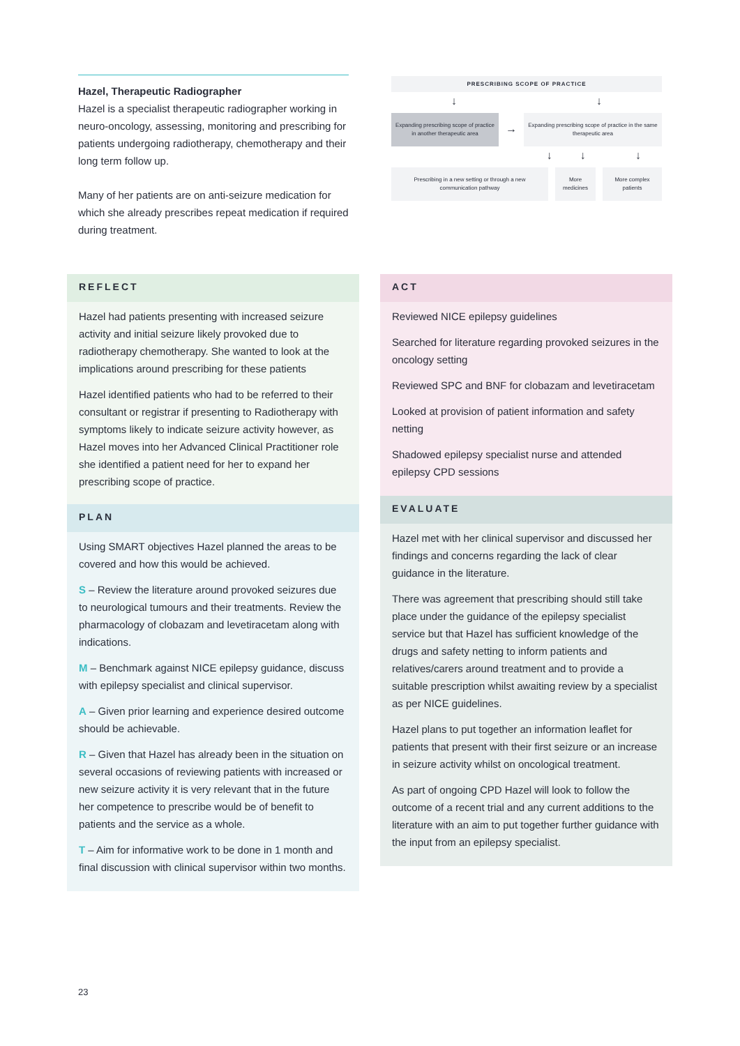Hazel, Therapeutic Radiographer
Hazel is a specialist therapeutic radiographer working in neuro-oncology, assessing, monitoring and prescribing for patients undergoing radiotherapy, chemotherapy and their long term follow up.
Many of her patients are on anti-seizure medication for which she already prescribes repeat medication if required during treatment.
PRESCRIBING SCOPE OF PRACTICE
↓ ↓
Expanding prescribing scope of practice in another therapeutic area
→
Expanding prescribing scope of practice in the same therapeutic area
↓ ↓ ↓
Prescribing in a new setting or through a new communication pathway
More medicines
More complex patients
REFLECT
Hazel had patients presenting with increased seizure activity and initial seizure likely provoked due to radiotherapy chemotherapy. She wanted to look at the implications around prescribing for these patients
Hazel identified patients who had to be referred to their consultant or registrar if presenting to Radiotherapy with symptoms likely to indicate seizure activity however, as Hazel moves into her Advanced Clinical Practitioner role she identified a patient need for her to expand her prescribing scope of practice.
PLAN
Using SMART objectives Hazel planned the areas to be covered and how this would be achieved.
S – Review the literature around provoked seizures due to neurological tumours and their treatments. Review the pharmacology of clobazam and levetiracetam along with indications.
M – Benchmark against NICE epilepsy guidance, discuss with epilepsy specialist and clinical supervisor.
A – Given prior learning and experience desired outcome should be achievable.
R – Given that Hazel has already been in the situation on several occasions of reviewing patients with increased or new seizure activity it is very relevant that in the future her competence to prescribe would be of benefit to patients and the service as a whole.
T – Aim for informative work to be done in 1 month and final discussion with clinical supervisor within two months.
ACT
Reviewed NICE epilepsy guidelines
Searched for literature regarding provoked seizures in the oncology setting
Reviewed SPC and BNF for clobazam and levetiracetam
Looked at provision of patient information and safety netting
Shadowed epilepsy specialist nurse and attended epilepsy CPD sessions
EVALUATE
Hazel met with her clinical supervisor and discussed her findings and concerns regarding the lack of clear guidance in the literature.
There was agreement that prescribing should still take place under the guidance of the epilepsy specialist service but that Hazel has sufficient knowledge of the drugs and safety netting to inform patients and relatives/carers around treatment and to provide a suitable prescription whilst awaiting review by a specialist as per NICE guidelines.
Hazel plans to put together an information leaflet for patients that present with their first seizure or an increase in seizure activity whilst on oncological treatment.
As part of ongoing CPD Hazel will look to follow the outcome of a recent trial and any current additions to the literature with an aim to put together further guidance with the input from an epilepsy specialist.
23